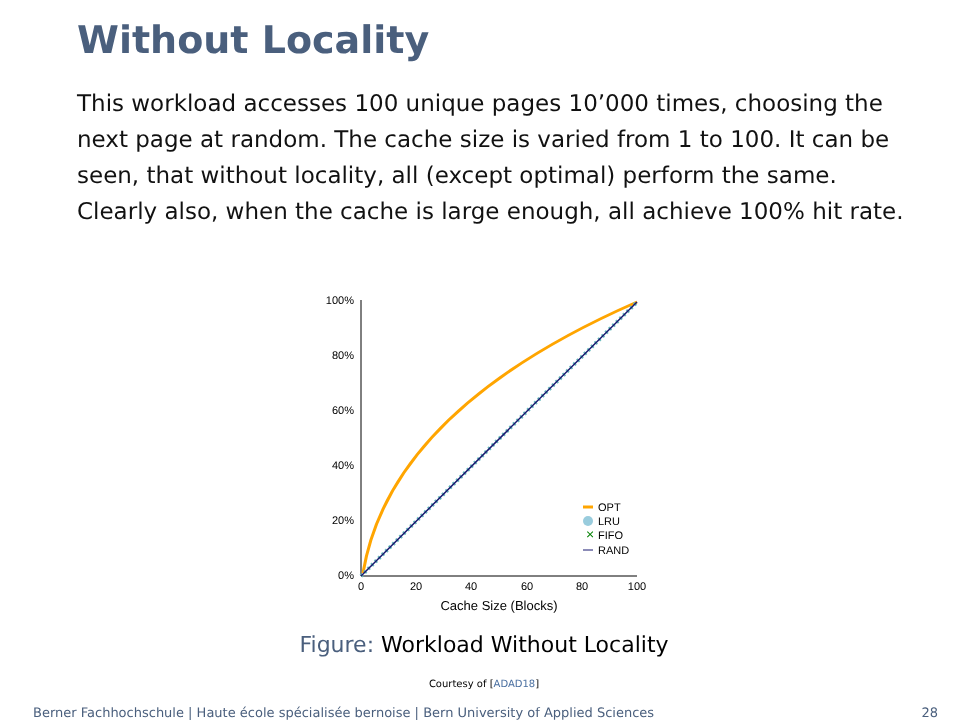Without Locality
This workload accesses 100 unique pages 10’000 times, choosing the next page at random. The cache size is varied from 1 to 100. It can be seen, that without locality, all (except optimal) perform the same. Clearly also, when the cache is large enough, all achieve 100% hit rate.
100%
80%
60%
40%
20%
0%
0
20
40
60
80
100
Cache Size (Blocks)
×
OPT
LRU
FIFO
RAND
Figure: Workload Without Locality
Courtesy of [ADAD18]
Berner Fachhochschule | Haute école spécialisée bernoise | Bern University of Applied Sciences
28